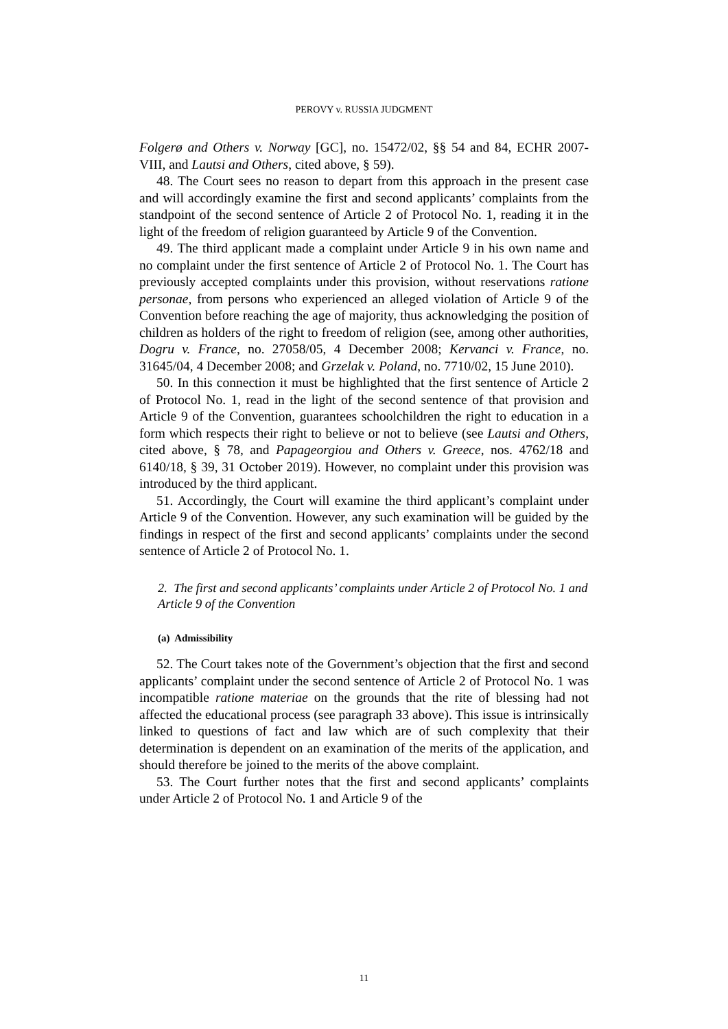PEROVY v. RUSSIA JUDGMENT
Folgerø and Others v. Norway [GC], no. 15472/02, §§ 54 and 84, ECHR 2007-VIII, and Lautsi and Others, cited above, § 59).
48. The Court sees no reason to depart from this approach in the present case and will accordingly examine the first and second applicants’ complaints from the standpoint of the second sentence of Article 2 of Protocol No. 1, reading it in the light of the freedom of religion guaranteed by Article 9 of the Convention.
49. The third applicant made a complaint under Article 9 in his own name and no complaint under the first sentence of Article 2 of Protocol No. 1. The Court has previously accepted complaints under this provision, without reservations ratione personae, from persons who experienced an alleged violation of Article 9 of the Convention before reaching the age of majority, thus acknowledging the position of children as holders of the right to freedom of religion (see, among other authorities, Dogru v. France, no. 27058/05, 4 December 2008; Kervanci v. France, no. 31645/04, 4 December 2008; and Grzelak v. Poland, no. 7710/02, 15 June 2010).
50. In this connection it must be highlighted that the first sentence of Article 2 of Protocol No. 1, read in the light of the second sentence of that provision and Article 9 of the Convention, guarantees schoolchildren the right to education in a form which respects their right to believe or not to believe (see Lautsi and Others, cited above, § 78, and Papageorgiou and Others v. Greece, nos. 4762/18 and 6140/18, § 39, 31 October 2019). However, no complaint under this provision was introduced by the third applicant.
51. Accordingly, the Court will examine the third applicant’s complaint under Article 9 of the Convention. However, any such examination will be guided by the findings in respect of the first and second applicants’ complaints under the second sentence of Article 2 of Protocol No. 1.
2. The first and second applicants’ complaints under Article 2 of Protocol No. 1 and Article 9 of the Convention
(a) Admissibility
52. The Court takes note of the Government’s objection that the first and second applicants’ complaint under the second sentence of Article 2 of Protocol No. 1 was incompatible ratione materiae on the grounds that the rite of blessing had not affected the educational process (see paragraph 33 above). This issue is intrinsically linked to questions of fact and law which are of such complexity that their determination is dependent on an examination of the merits of the application, and should therefore be joined to the merits of the above complaint.
53. The Court further notes that the first and second applicants’ complaints under Article 2 of Protocol No. 1 and Article 9 of the
11